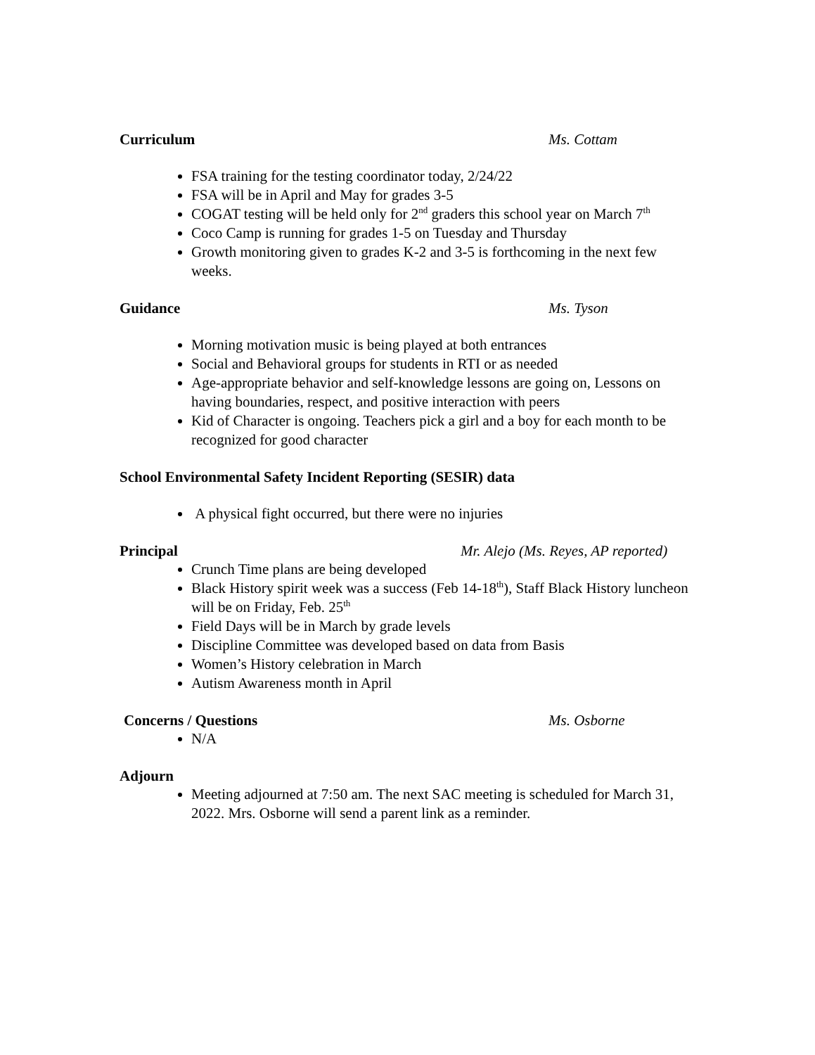Curriculum Ms. Cottam
FSA training for the testing coordinator today, 2/24/22
FSA will be in April and May for grades 3-5
COGAT testing will be held only for 2<sup>nd</sup> graders this school year on March 7<sup>th</sup>
Coco Camp is running for grades 1-5 on Tuesday and Thursday
Growth monitoring given to grades K-2 and 3-5 is forthcoming in the next few weeks.
Guidance Ms. Tyson
Morning motivation music is being played at both entrances
Social and Behavioral groups for students in RTI or as needed
Age-appropriate behavior and self-knowledge lessons are going on, Lessons on having boundaries, respect, and positive interaction with peers
Kid of Character is ongoing. Teachers pick a girl and a boy for each month to be recognized for good character
School Environmental Safety Incident Reporting (SESIR) data
A physical fight occurred, but there were no injuries
Principal Mr. Alejo (Ms. Reyes, AP reported)
Crunch Time plans are being developed
Black History spirit week was a success (Feb 14-18<sup>th</sup>), Staff Black History luncheon will be on Friday, Feb. 25<sup>th</sup>
Field Days will be in March by grade levels
Discipline Committee was developed based on data from Basis
Women’s History celebration in March
Autism Awareness month in April
Concerns / Questions Ms. Osborne
N/A
Adjourn
Meeting adjourned at 7:50 am. The next SAC meeting is scheduled for March 31, 2022. Mrs. Osborne will send a parent link as a reminder.